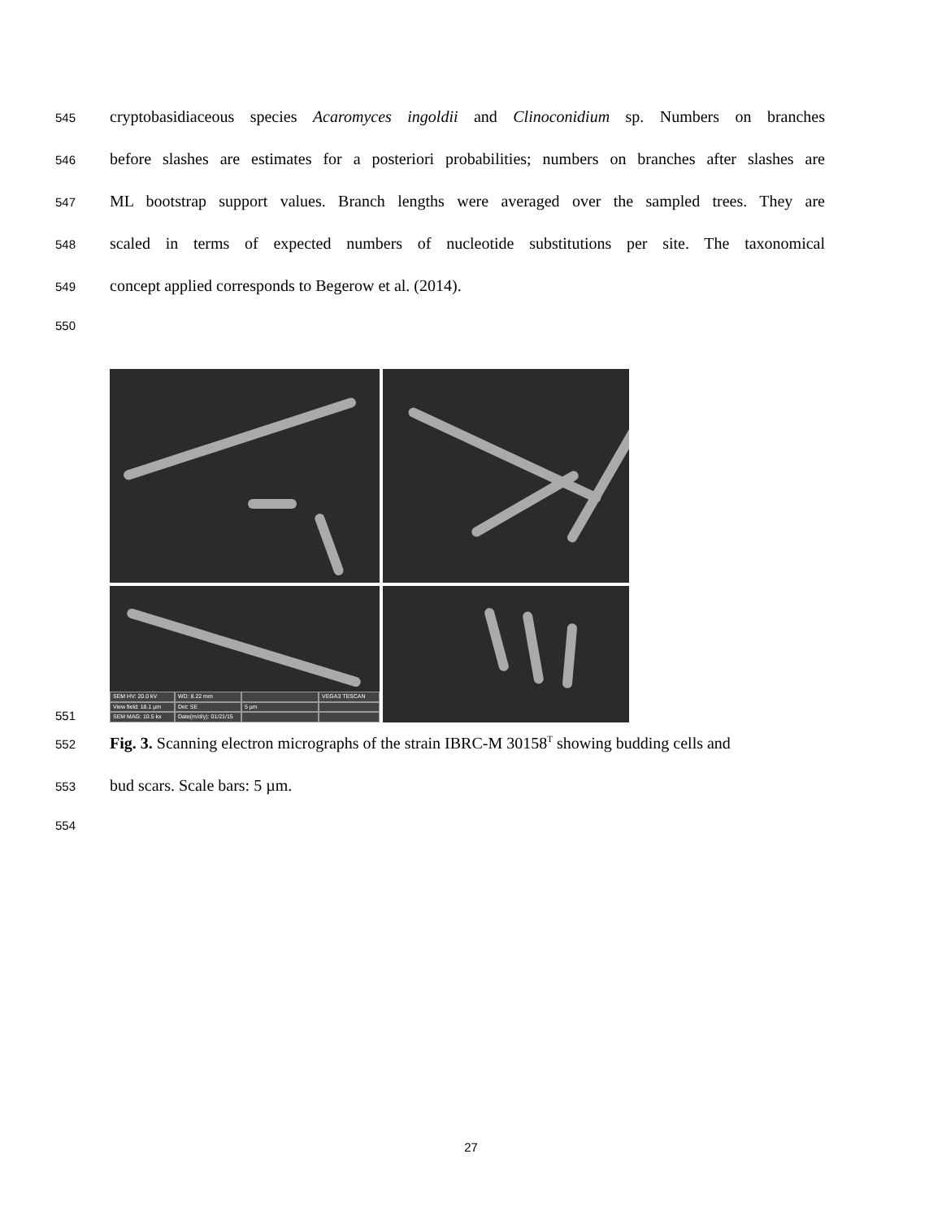545 cryptobasidiaceous species Acaromyces ingoldii and Clinoconidium sp. Numbers on branches
546 before slashes are estimates for a posteriori probabilities; numbers on branches after slashes are
547 ML bootstrap support values. Branch lengths were averaged over the sampled trees. They are
548 scaled in terms of expected numbers of nucleotide substitutions per site. The taxonomical
549 concept applied corresponds to Begerow et al. (2014).
550
551
SEM HV: 20.0 kV WD: 8.22 mm VEGA3 TESCAN View field: 18.1 µm Det: SE 5 µm SEM MAG: 10.5 kx Date(m/d/y): 01/21/15
552 Fig. 3. Scanning electron micrographs of the strain IBRC-M 30158<sup>T</sup> showing budding cells and
553 bud scars. Scale bars: 5 µm.
554
27